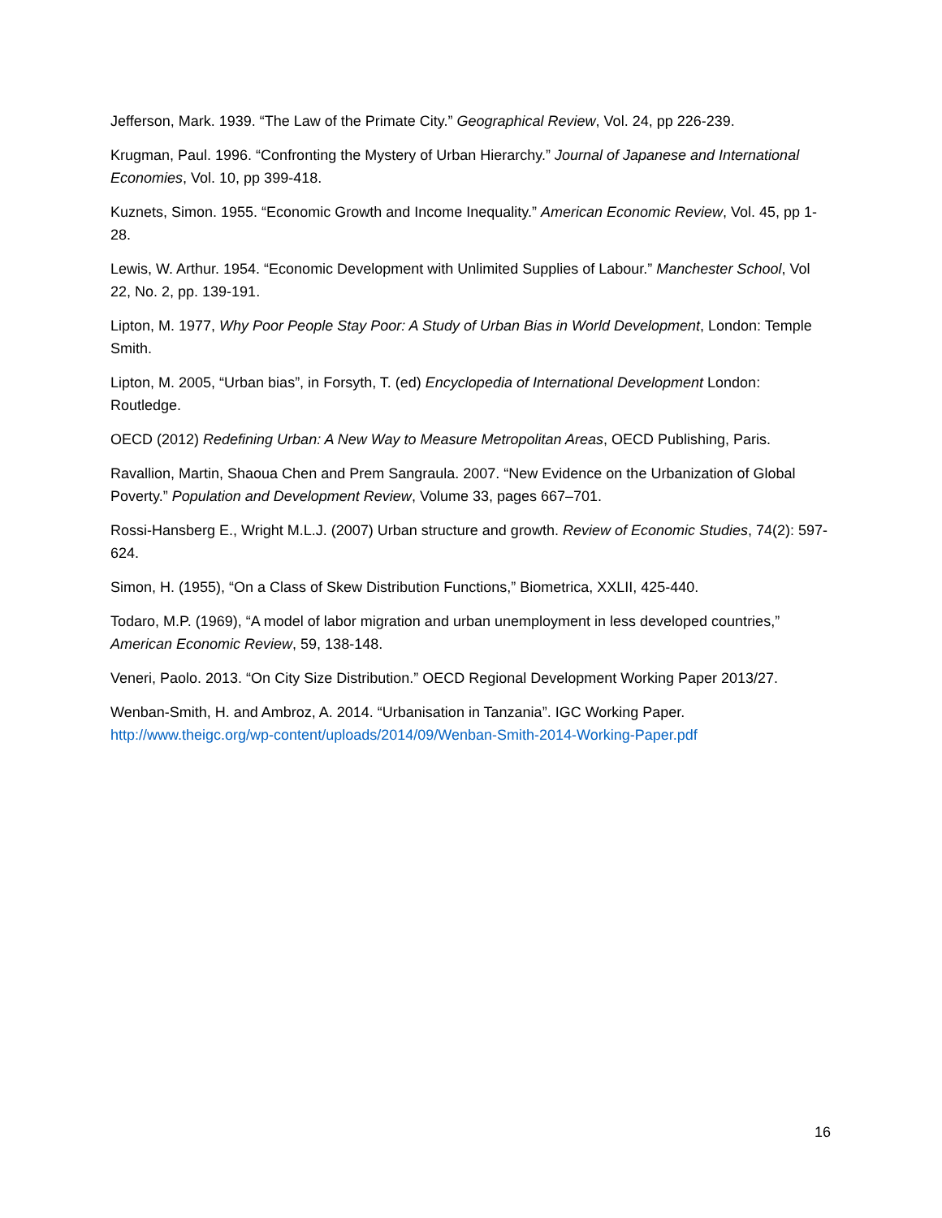Jefferson, Mark. 1939. “The Law of the Primate City.” Geographical Review, Vol. 24, pp 226-239.
Krugman, Paul. 1996. “Confronting the Mystery of Urban Hierarchy.” Journal of Japanese and International Economies, Vol. 10, pp 399-418.
Kuznets, Simon. 1955. “Economic Growth and Income Inequality.” American Economic Review, Vol. 45, pp 1-28.
Lewis, W. Arthur. 1954. “Economic Development with Unlimited Supplies of Labour.” Manchester School, Vol 22, No. 2, pp. 139-191.
Lipton, M. 1977, Why Poor People Stay Poor: A Study of Urban Bias in World Development, London: Temple Smith.
Lipton, M. 2005, “Urban bias”, in Forsyth, T. (ed) Encyclopedia of International Development London: Routledge.
OECD (2012) Redefining Urban: A New Way to Measure Metropolitan Areas, OECD Publishing, Paris.
Ravallion, Martin, Shaoua Chen and Prem Sangraula. 2007. “New Evidence on the Urbanization of Global Poverty.” Population and Development Review, Volume 33, pages 667–701.
Rossi-Hansberg E., Wright M.L.J. (2007) Urban structure and growth. Review of Economic Studies, 74(2): 597-624.
Simon, H. (1955), “On a Class of Skew Distribution Functions,” Biometrica, XXLII, 425-440.
Todaro, M.P. (1969), “A model of labor migration and urban unemployment in less developed countries,” American Economic Review, 59, 138-148.
Veneri, Paolo. 2013. “On City Size Distribution.” OECD Regional Development Working Paper 2013/27.
Wenban-Smith, H. and Ambroz, A. 2014. “Urbanisation in Tanzania”. IGC Working Paper. http://www.theigc.org/wp-content/uploads/2014/09/Wenban-Smith-2014-Working-Paper.pdf
16